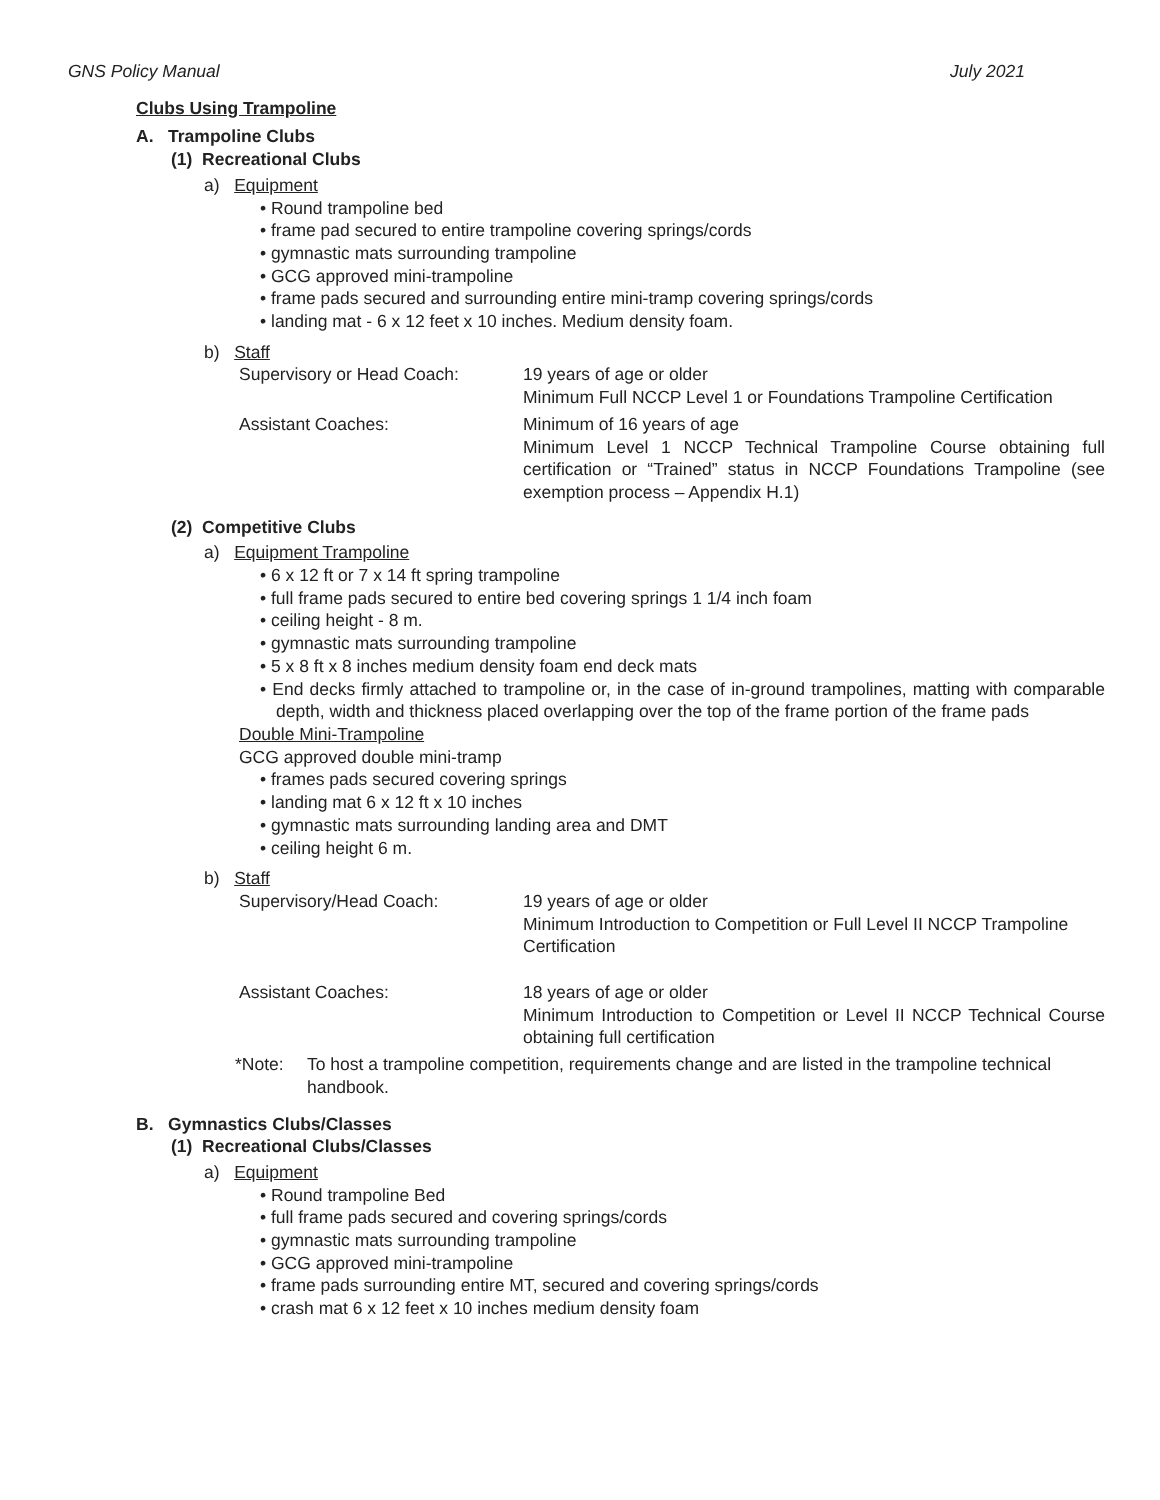GNS Policy Manual July 2021
Clubs Using Trampoline
A. Trampoline Clubs
(1) Recreational Clubs
a) Equipment
• Round trampoline bed
• frame pad secured to entire trampoline covering springs/cords
• gymnastic mats surrounding trampoline
• GCG approved mini-trampoline
• frame pads secured and surrounding entire mini-tramp covering springs/cords
• landing mat - 6 x 12 feet x 10 inches. Medium density foam.
b) Staff
Supervisory or Head Coach: 19 years of age or older
Minimum Full NCCP Level 1 or Foundations Trampoline Certification
Assistant Coaches: Minimum of 16 years of age
Minimum Level 1 NCCP Technical Trampoline Course obtaining full certification or “Trained” status in NCCP Foundations Trampoline (see exemption process – Appendix H.1)
(2) Competitive Clubs
a) Equipment Trampoline
• 6 x 12 ft or 7 x 14 ft spring trampoline
• full frame pads secured to entire bed covering springs 1 1/4 inch foam
• ceiling height - 8 m.
• gymnastic mats surrounding trampoline
• 5 x 8 ft x 8 inches medium density foam end deck mats
• End decks firmly attached to trampoline or, in the case of in-ground trampolines, matting with comparable depth, width and thickness placed overlapping over the top of the frame portion of the frame pads
Double Mini-Trampoline
GCG approved double mini-tramp
• frames pads secured covering springs
• landing mat 6 x 12 ft x 10 inches
• gymnastic mats surrounding landing area and DMT
• ceiling height 6 m.
b) Staff
Supervisory/Head Coach: 19 years of age or older
Minimum Introduction to Competition or Full Level II NCCP Trampoline Certification
Assistant Coaches: 18 years of age or older
Minimum Introduction to Competition or Level II NCCP Technical Course obtaining full certification
*Note: To host a trampoline competition, requirements change and are listed in the trampoline technical handbook.
B. Gymnastics Clubs/Classes
(1) Recreational Clubs/Classes
a) Equipment
• Round trampoline Bed
• full frame pads secured and covering springs/cords
• gymnastic mats surrounding trampoline
• GCG approved mini-trampoline
• frame pads surrounding entire MT, secured and covering springs/cords
• crash mat 6 x 12 feet x 10 inches medium density foam